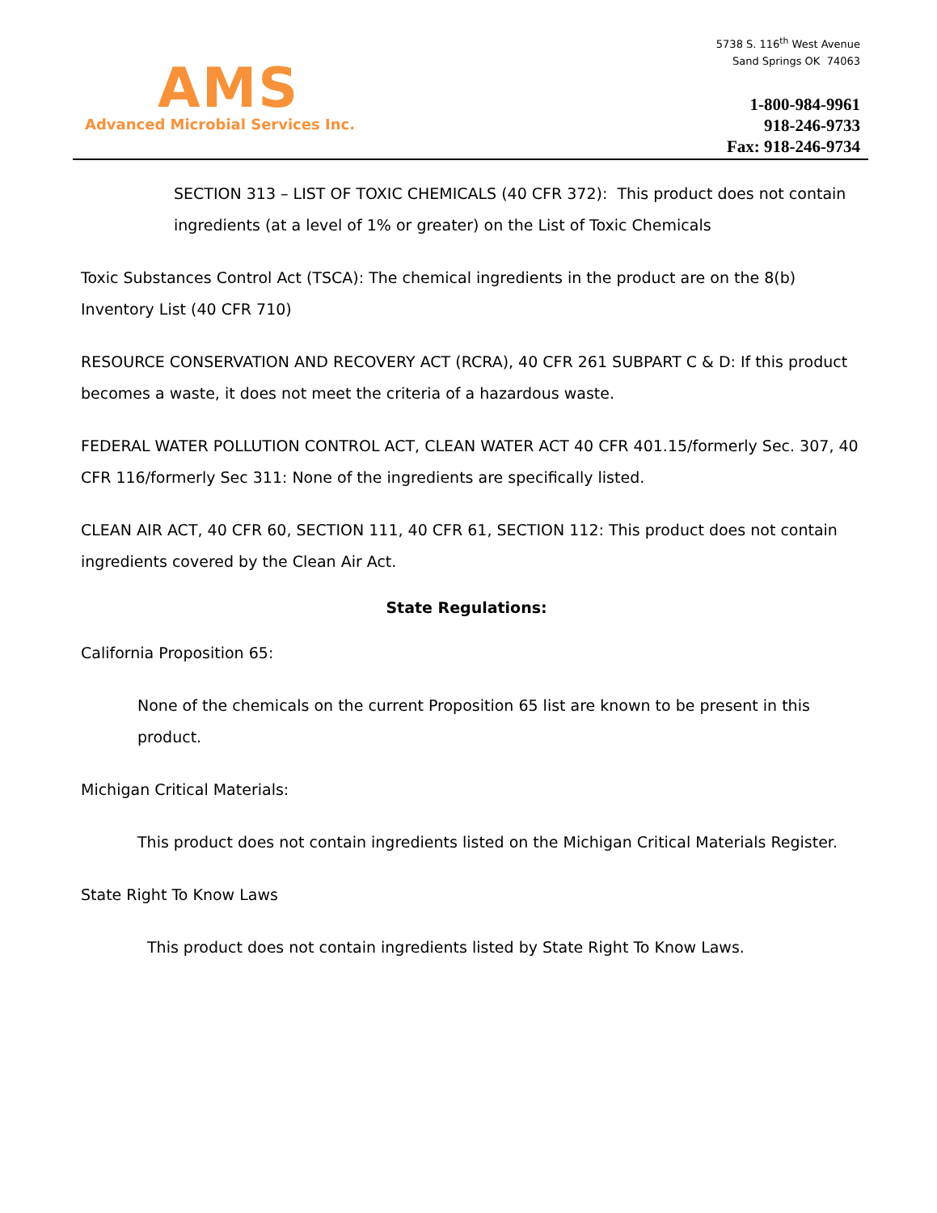AMS
Advanced Microbial Services Inc.
5738 S. 116<sup>th</sup> West Avenue
Sand Springs OK 74063
1-800-984-9961
918-246-9733
Fax: 918-246-9734
SECTION 313 – LIST OF TOXIC CHEMICALS (40 CFR 372): This product does not contain ingredients (at a level of 1% or greater) on the List of Toxic Chemicals
Toxic Substances Control Act (TSCA): The chemical ingredients in the product are on the 8(b) Inventory List (40 CFR 710)
RESOURCE CONSERVATION AND RECOVERY ACT (RCRA), 40 CFR 261 SUBPART C & D: If this product becomes a waste, it does not meet the criteria of a hazardous waste.
FEDERAL WATER POLLUTION CONTROL ACT, CLEAN WATER ACT 40 CFR 401.15/formerly Sec. 307, 40 CFR 116/formerly Sec 311: None of the ingredients are specifically listed.
CLEAN AIR ACT, 40 CFR 60, SECTION 111, 40 CFR 61, SECTION 112: This product does not contain ingredients covered by the Clean Air Act.
State Regulations:
California Proposition 65:
None of the chemicals on the current Proposition 65 list are known to be present in this product.
Michigan Critical Materials:
This product does not contain ingredients listed on the Michigan Critical Materials Register.
State Right To Know Laws
This product does not contain ingredients listed by State Right To Know Laws.